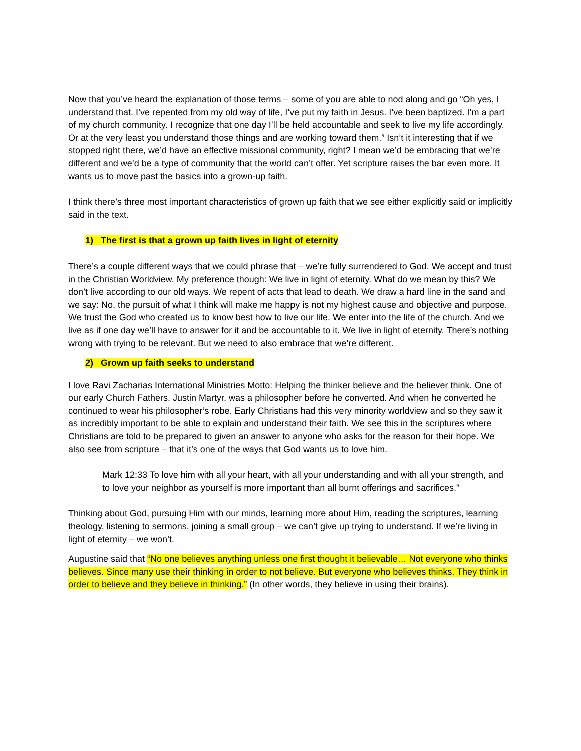Now that you’ve heard the explanation of those terms – some of you are able to nod along and go “Oh yes, I understand that. I’ve repented from my old way of life, I’ve put my faith in Jesus. I’ve been baptized. I’m a part of my church community. I recognize that one day I’ll be held accountable and seek to live my life accordingly. Or at the very least you understand those things and are working toward them.” Isn’t it interesting that if we stopped right there, we’d have an effective missional community, right? I mean we’d be embracing that we’re different and we’d be a type of community that the world can’t offer. Yet scripture raises the bar even more. It wants us to move past the basics into a grown-up faith.
I think there’s three most important characteristics of grown up faith that we see either explicitly said or implicitly said in the text.
1) The first is that a grown up faith lives in light of eternity
There’s a couple different ways that we could phrase that – we’re fully surrendered to God. We accept and trust in the Christian Worldview. My preference though: We live in light of eternity. What do we mean by this? We don’t live according to our old ways. We repent of acts that lead to death. We draw a hard line in the sand and we say: No, the pursuit of what I think will make me happy is not my highest cause and objective and purpose. We trust the God who created us to know best how to live our life. We enter into the life of the church. And we live as if one day we’ll have to answer for it and be accountable to it. We live in light of eternity. There’s nothing wrong with trying to be relevant. But we need to also embrace that we’re different.
2) Grown up faith seeks to understand
I love Ravi Zacharias International Ministries Motto: Helping the thinker believe and the believer think. One of our early Church Fathers, Justin Martyr, was a philosopher before he converted. And when he converted he continued to wear his philosopher’s robe. Early Christians had this very minority worldview and so they saw it as incredibly important to be able to explain and understand their faith. We see this in the scriptures where Christians are told to be prepared to given an answer to anyone who asks for the reason for their hope. We also see from scripture – that it’s one of the ways that God wants us to love him.
Mark 12:33 To love him with all your heart, with all your understanding and with all your strength, and to love your neighbor as yourself is more important than all burnt offerings and sacrifices.”
Thinking about God, pursuing Him with our minds, learning more about Him, reading the scriptures, learning theology, listening to sermons, joining a small group – we can’t give up trying to understand. If we’re living in light of eternity – we won’t.
Augustine said that “No one believes anything unless one first thought it believable… Not everyone who thinks believes. Since many use their thinking in order to not believe. But everyone who believes thinks. They think in order to believe and they believe in thinking.” (In other words, they believe in using their brains).